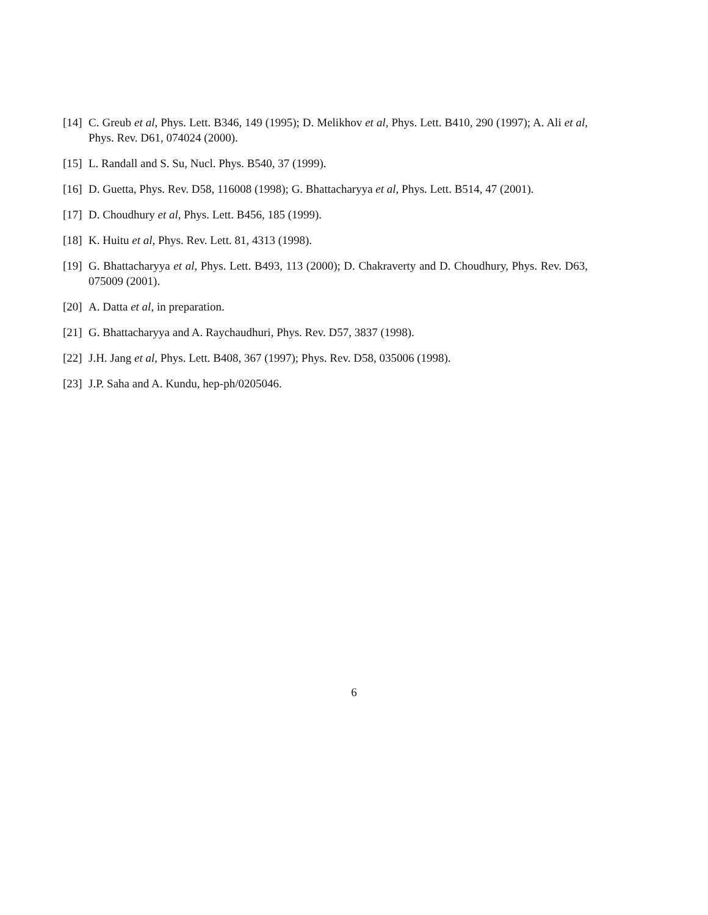[14] C. Greub et al, Phys. Lett. B346, 149 (1995); D. Melikhov et al, Phys. Lett. B410, 290 (1997); A. Ali et al, Phys. Rev. D61, 074024 (2000).
[15] L. Randall and S. Su, Nucl. Phys. B540, 37 (1999).
[16] D. Guetta, Phys. Rev. D58, 116008 (1998); G. Bhattacharyya et al, Phys. Lett. B514, 47 (2001).
[17] D. Choudhury et al, Phys. Lett. B456, 185 (1999).
[18] K. Huitu et al, Phys. Rev. Lett. 81, 4313 (1998).
[19] G. Bhattacharyya et al, Phys. Lett. B493, 113 (2000); D. Chakraverty and D. Choudhury, Phys. Rev. D63, 075009 (2001).
[20] A. Datta et al, in preparation.
[21] G. Bhattacharyya and A. Raychaudhuri, Phys. Rev. D57, 3837 (1998).
[22] J.H. Jang et al, Phys. Lett. B408, 367 (1997); Phys. Rev. D58, 035006 (1998).
[23] J.P. Saha and A. Kundu, hep-ph/0205046.
6